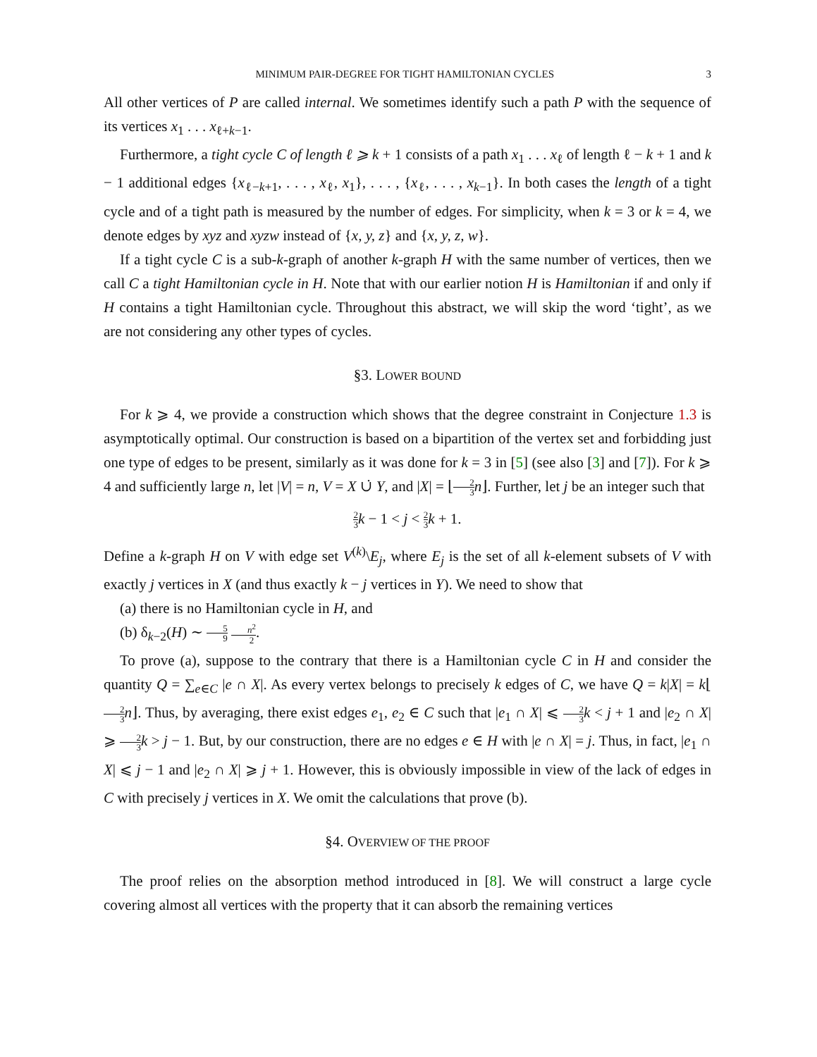MINIMUM PAIR-DEGREE FOR TIGHT HAMILTONIAN CYCLES 3
All other vertices of P are called internal. We sometimes identify such a path P with the sequence of its vertices x<sub>1</sub> . . . x<sub>ℓ+k−1</sub>.
Furthermore, a tight cycle C of length ℓ ⩾ k + 1 consists of a path x<sub>1</sub> . . . x<sub>ℓ</sub> of length ℓ − k + 1 and k − 1 additional edges {x<sub>ℓ−k+1</sub>, . . . , x<sub>ℓ</sub>, x<sub>1</sub>}, . . . , {x<sub>ℓ</sub>, . . . , x<sub>k−1</sub>}. In both cases the length of a tight cycle and of a tight path is measured by the number of edges. For simplicity, when k = 3 or k = 4, we denote edges by xyz and xyzw instead of {x, y, z} and {x, y, z, w}.
If a tight cycle C is a sub-k-graph of another k-graph H with the same number of vertices, then we call C a tight Hamiltonian cycle in H. Note that with our earlier notion H is Hamiltonian if and only if H contains a tight Hamiltonian cycle. Throughout this abstract, we will skip the word ‘tight’, as we are not considering any other types of cycles.
§3. LOWER BOUND
For k ⩾ 4, we provide a construction which shows that the degree constraint in Conjecture 1.3 is asymptotically optimal. Our construction is based on a bipartition of the vertex set and forbidding just one type of edges to be present, similarly as it was done for k = 3 in [5] (see also [3] and [7]). For k ⩾ 4 and sufficiently large n, let |V| = n, V = X ∪̇ Y, and |X| = ⌊2 3 n⌋. Further, let j be an integer such that
2 3 k − 1 < j < 2 3 k + 1.
Define a k-graph H on V with edge set V<sup>(k)</sup>\E<sub>j</sub>, where E<sub>j</sub> is the set of all k-element subsets of V with exactly j vertices in X (and thus exactly k − j vertices in Y). We need to show that
(a) there is no Hamiltonian cycle in H, and
(b) δ<sub>k−2</sub>(H) ∼ 5 9 n<sup>2</sup> 2.
To prove (a), suppose to the contrary that there is a Hamiltonian cycle C in H and consider the quantity Q = ∑<sub>e∈C</sub> |e ∩ X|. As every vertex belongs to precisely k edges of C, we have Q = k|X| = k⌊2 3 n⌋. Thus, by averaging, there exist edges e<sub>1</sub>, e<sub>2</sub> ∈ C such that |e<sub>1</sub> ∩ X| ⩽ 2 3 k < j + 1 and |e<sub>2</sub> ∩ X| ⩾ 2 3 k > j − 1. But, by our construction, there are no edges e ∈ H with |e ∩ X| = j. Thus, in fact, |e<sub>1</sub> ∩ X| ⩽ j − 1 and |e<sub>2</sub> ∩ X| ⩾ j + 1. However, this is obviously impossible in view of the lack of edges in C with precisely j vertices in X. We omit the calculations that prove (b).
§4. OVERVIEW OF THE PROOF
The proof relies on the absorption method introduced in [8]. We will construct a large cycle covering almost all vertices with the property that it can absorb the remaining vertices